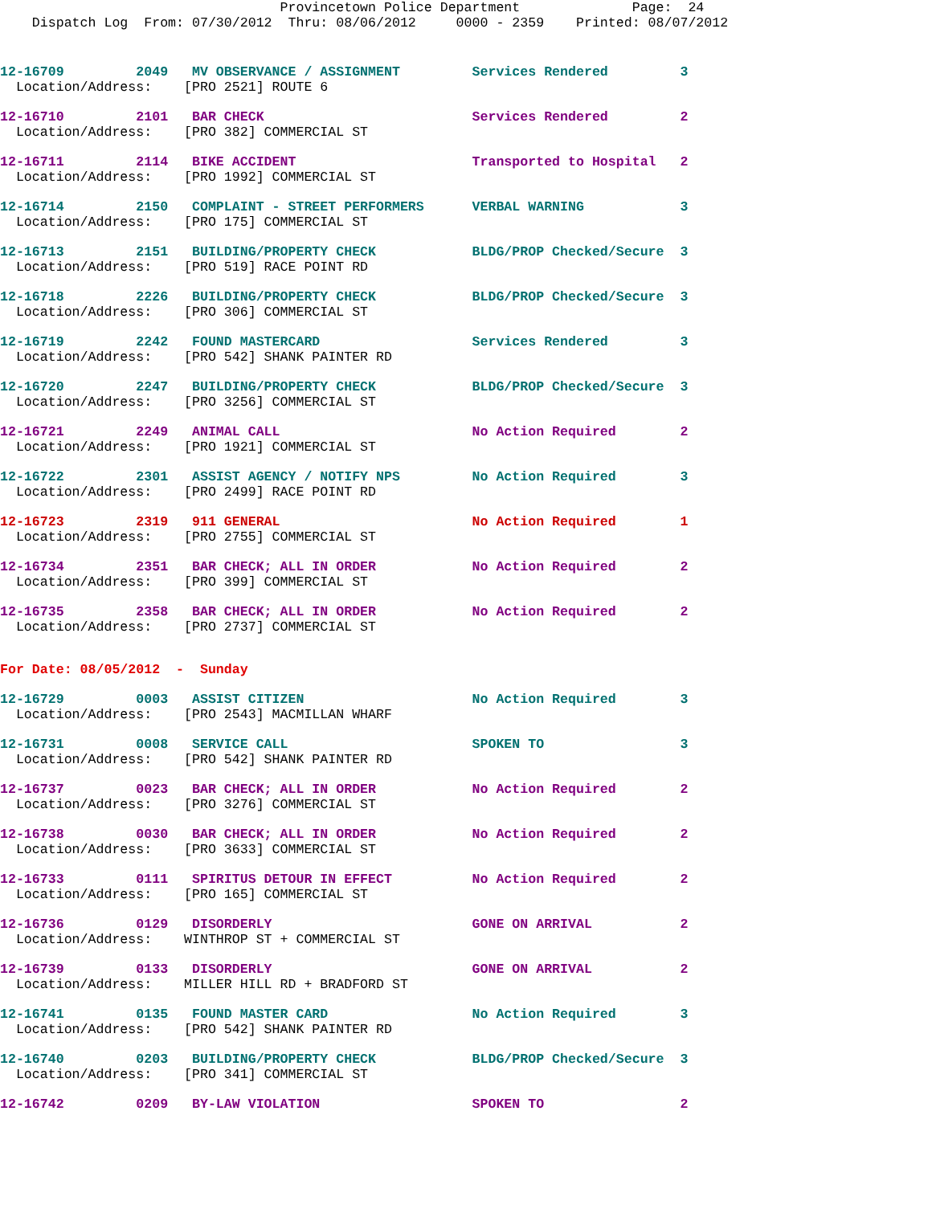Provincetown Police Department              Page:  24
    Dispatch Log  From: 07/30/2012  Thru: 08/06/2012     0000 - 2359    Printed: 08/07/2012
12-16709         2049   MV OBSERVANCE / ASSIGNMENT         Services Rendered         3
  Location/Address:    [PRO 2521] ROUTE 6
12-16710         2101   BAR CHECK                          Services Rendered         2
  Location/Address:    [PRO 382] COMMERCIAL ST
12-16711         2114   BIKE ACCIDENT                      Transported to Hospital   2
  Location/Address:    [PRO 1992] COMMERCIAL ST
12-16714         2150   COMPLAINT - STREET PERFORMERS      VERBAL WARNING            3
  Location/Address:    [PRO 175] COMMERCIAL ST
12-16713         2151   BUILDING/PROPERTY CHECK            BLDG/PROP Checked/Secure  3
  Location/Address:    [PRO 519] RACE POINT RD
12-16718         2226   BUILDING/PROPERTY CHECK            BLDG/PROP Checked/Secure  3
  Location/Address:    [PRO 306] COMMERCIAL ST
12-16719         2242   FOUND MASTERCARD                   Services Rendered         3
  Location/Address:    [PRO 542] SHANK PAINTER RD
12-16720         2247   BUILDING/PROPERTY CHECK            BLDG/PROP Checked/Secure  3
  Location/Address:    [PRO 3256] COMMERCIAL ST
12-16721         2249   ANIMAL CALL                        No Action Required        2
  Location/Address:    [PRO 1921] COMMERCIAL ST
12-16722         2301   ASSIST AGENCY / NOTIFY NPS         No Action Required        3
  Location/Address:    [PRO 2499] RACE POINT RD
12-16723         2319   911 GENERAL                        No Action Required        1
  Location/Address:    [PRO 2755] COMMERCIAL ST
12-16734         2351   BAR CHECK; ALL IN ORDER            No Action Required        2
  Location/Address:    [PRO 399] COMMERCIAL ST
12-16735         2358   BAR CHECK; ALL IN ORDER            No Action Required        2
  Location/Address:    [PRO 2737] COMMERCIAL ST
For Date: 08/05/2012  -  Sunday
12-16729         0003   ASSIST CITIZEN                     No Action Required        3
  Location/Address:    [PRO 2543] MACMILLAN WHARF
12-16731         0008   SERVICE CALL                       SPOKEN TO                 3
  Location/Address:    [PRO 542] SHANK PAINTER RD
12-16737         0023   BAR CHECK; ALL IN ORDER            No Action Required        2
  Location/Address:    [PRO 3276] COMMERCIAL ST
12-16738         0030   BAR CHECK; ALL IN ORDER            No Action Required        2
  Location/Address:    [PRO 3633] COMMERCIAL ST
12-16733         0111   SPIRITUS DETOUR IN EFFECT          No Action Required        2
  Location/Address:    [PRO 165] COMMERCIAL ST
12-16736         0129   DISORDERLY                         GONE ON ARRIVAL           2
  Location/Address:    WINTHROP ST + COMMERCIAL ST
12-16739         0133   DISORDERLY                         GONE ON ARRIVAL           2
  Location/Address:    MILLER HILL RD + BRADFORD ST
12-16741         0135   FOUND MASTER CARD                  No Action Required        3
  Location/Address:    [PRO 542] SHANK PAINTER RD
12-16740         0203   BUILDING/PROPERTY CHECK            BLDG/PROP Checked/Secure  3
  Location/Address:    [PRO 341] COMMERCIAL ST
12-16742         0209   BY-LAW VIOLATION                   SPOKEN TO                 2